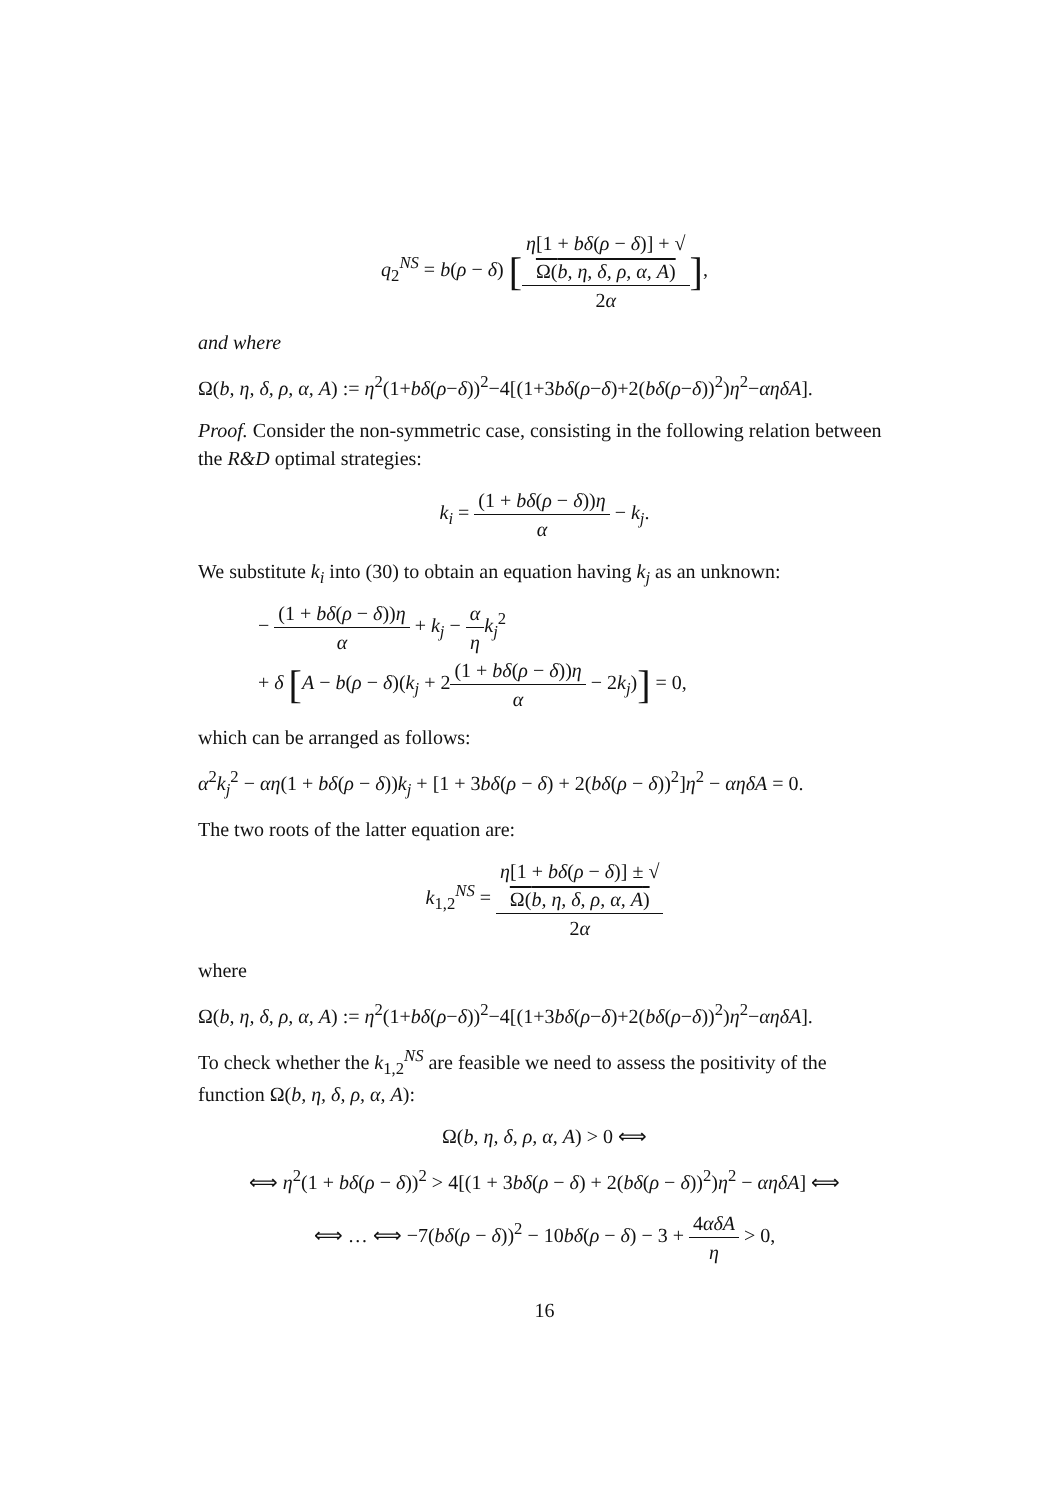q<sub>2</sub><sup>NS</sup> = b(ρ − δ) [η[1 + bδ(ρ − δ)] + √
Ω(b, η, δ, ρ, α, A) 2α],
and where
Ω(b, η, δ, ρ, α, A) := η<sup>2</sup>(1+bδ(ρ−δ))<sup>2</sup>−4[(1+3bδ(ρ−δ)+2(bδ(ρ−δ))<sup>2</sup>)η<sup>2</sup>−αηδA].
Proof. Consider the non-symmetric case, consisting in the following relation between the R&D optimal strategies:
k<sub>i</sub> = (1 + bδ(ρ − δ))η α − k<sub>j</sub>.
We substitute k<sub>i</sub> into (30) to obtain an equation having k<sub>j</sub> as an unknown:
− (1 + bδ(ρ − δ))η α + k<sub>j</sub> − α η k<sub>j</sub><sup>2</sup>
+ δ [A − b(ρ − δ)(k<sub>j</sub> + 2(1 + bδ(ρ − δ))η α − 2k<sub>j</sub>)] = 0,
which can be arranged as follows:
α<sup>2</sup>k<sub>j</sub><sup>2</sup> − αη(1 + bδ(ρ − δ))k<sub>j</sub> + [1 + 3bδ(ρ − δ) + 2(bδ(ρ − δ))<sup>2</sup>]η<sup>2</sup> − αηδA = 0.
The two roots of the latter equation are:
k<sub>1,2</sub><sup>NS</sup> = η[1 + bδ(ρ − δ)] ± √
Ω(b, η, δ, ρ, α, A) 2α
where
Ω(b, η, δ, ρ, α, A) := η<sup>2</sup>(1+bδ(ρ−δ))<sup>2</sup>−4[(1+3bδ(ρ−δ)+2(bδ(ρ−δ))<sup>2</sup>)η<sup>2</sup>−αηδA].
To check whether the k<sub>1,2</sub><sup>NS</sup> are feasible we need to assess the positivity of the function Ω(b, η, δ, ρ, α, A):
Ω(b, η, δ, ρ, α, A) > 0 ⟺
⟺ η<sup>2</sup>(1 + bδ(ρ − δ))<sup>2</sup> > 4[(1 + 3bδ(ρ − δ) + 2(bδ(ρ − δ))<sup>2</sup>)η<sup>2</sup> − αηδA] ⟺
⟺ … ⟺ −7(bδ(ρ − δ))<sup>2</sup> − 10bδ(ρ − δ) − 3 + 4αδA η > 0,
16